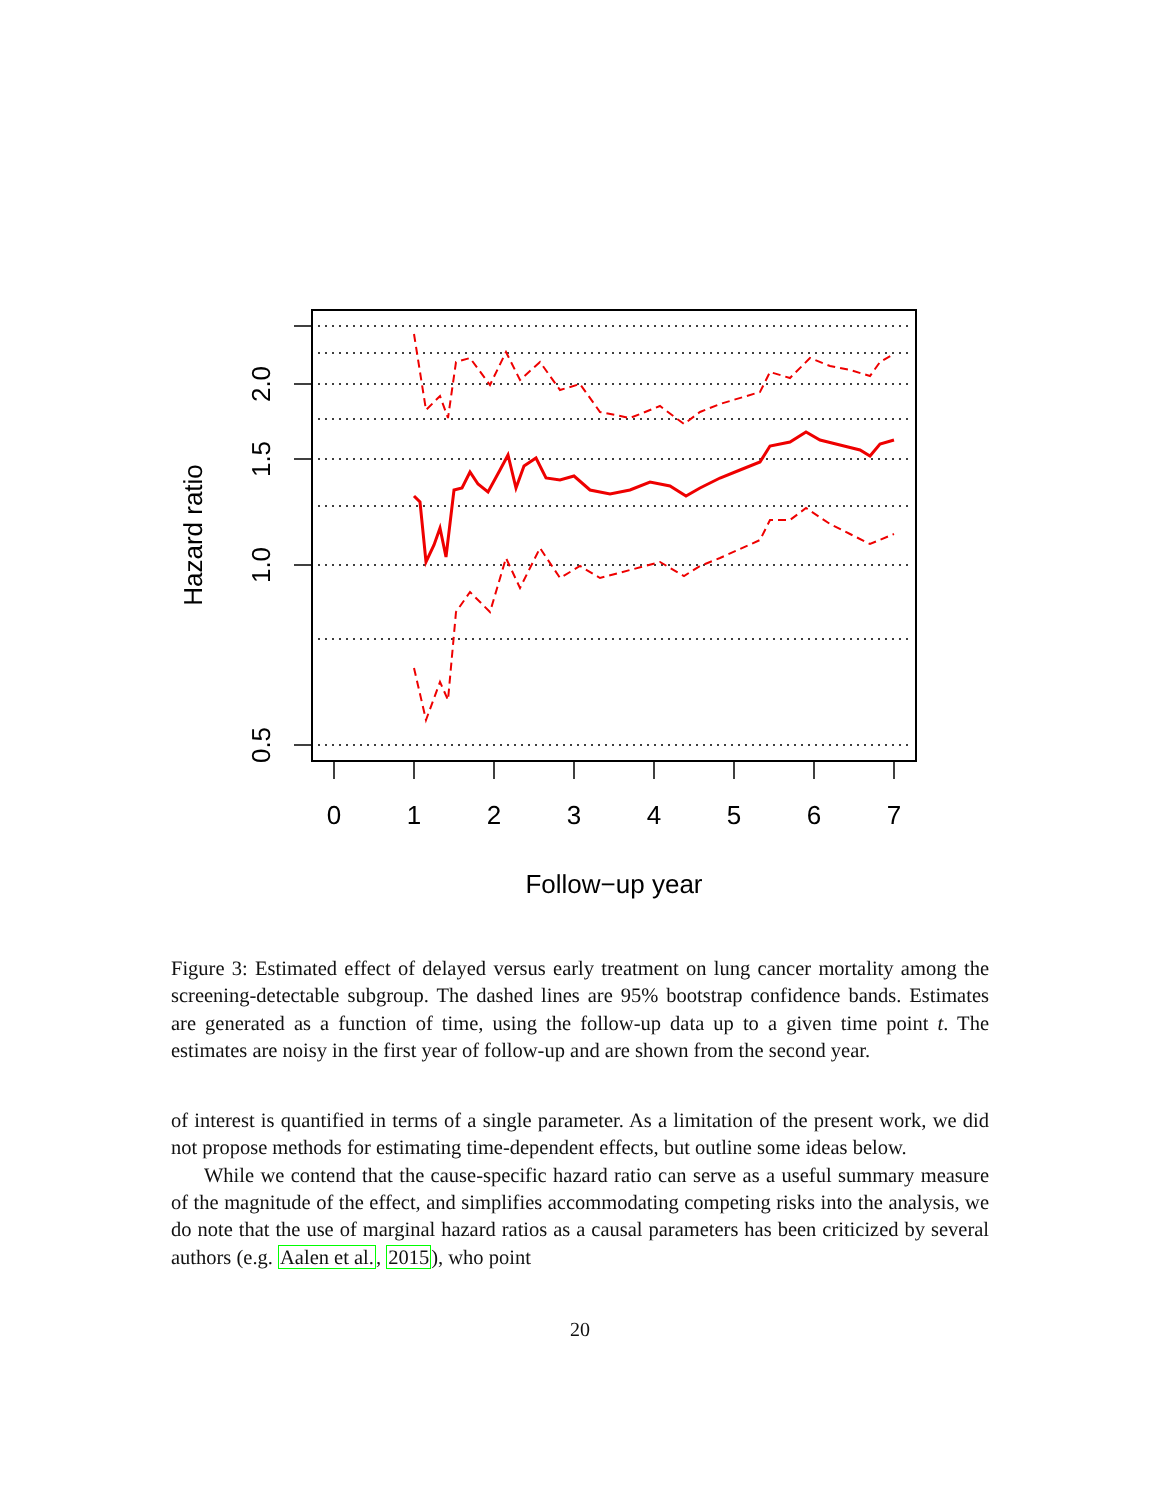0
1
2
3
4
5
6
7
0.5
1.0
1.5
2.0
Follow−up year
Hazard ratio
Figure 3: Estimated effect of delayed versus early treatment on lung cancer mortality among the screening-detectable subgroup. The dashed lines are 95% bootstrap confidence bands. Estimates are generated as a function of time, using the follow-up data up to a given time point t. The estimates are noisy in the first year of follow-up and are shown from the second year.
of interest is quantified in terms of a single parameter. As a limitation of the present work, we did not propose methods for estimating time-dependent effects, but outline some ideas below.
While we contend that the cause-specific hazard ratio can serve as a useful summary measure of the magnitude of the effect, and simplifies accommodating competing risks into the analysis, we do note that the use of marginal hazard ratios as a causal parameters has been criticized by several authors (e.g. Aalen et al., 2015), who point
20